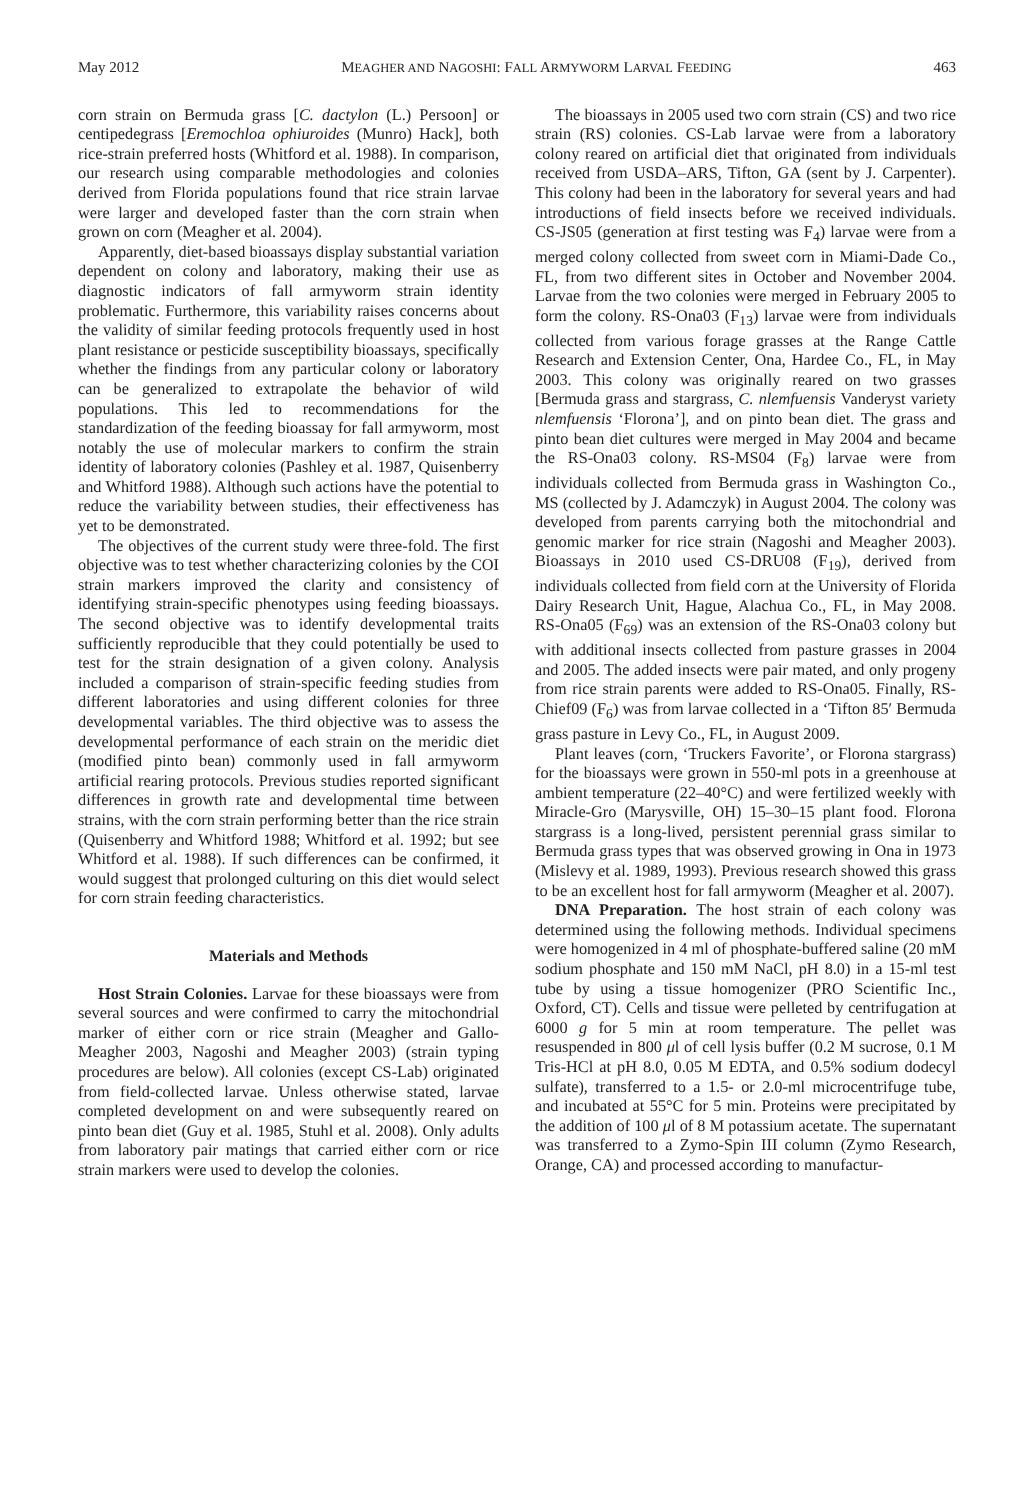May 2012 MEAGHER AND NAGOSHI: FALL ARMYWORM LARVAL FEEDING 463
corn strain on Bermuda grass [C. dactylon (L.) Persoon] or centipedegrass [Eremochloa ophiuroides (Munro) Hack], both rice-strain preferred hosts (Whitford et al. 1988). In comparison, our research using comparable methodologies and colonies derived from Florida populations found that rice strain larvae were larger and developed faster than the corn strain when grown on corn (Meagher et al. 2004).
Apparently, diet-based bioassays display substantial variation dependent on colony and laboratory, making their use as diagnostic indicators of fall armyworm strain identity problematic. Furthermore, this variability raises concerns about the validity of similar feeding protocols frequently used in host plant resistance or pesticide susceptibility bioassays, specifically whether the findings from any particular colony or laboratory can be generalized to extrapolate the behavior of wild populations. This led to recommendations for the standardization of the feeding bioassay for fall armyworm, most notably the use of molecular markers to confirm the strain identity of laboratory colonies (Pashley et al. 1987, Quisenberry and Whitford 1988). Although such actions have the potential to reduce the variability between studies, their effectiveness has yet to be demonstrated.
The objectives of the current study were three-fold. The first objective was to test whether characterizing colonies by the COI strain markers improved the clarity and consistency of identifying strain-specific phenotypes using feeding bioassays. The second objective was to identify developmental traits sufficiently reproducible that they could potentially be used to test for the strain designation of a given colony. Analysis included a comparison of strain-specific feeding studies from different laboratories and using different colonies for three developmental variables. The third objective was to assess the developmental performance of each strain on the meridic diet (modified pinto bean) commonly used in fall armyworm artificial rearing protocols. Previous studies reported significant differences in growth rate and developmental time between strains, with the corn strain performing better than the rice strain (Quisenberry and Whitford 1988; Whitford et al. 1992; but see Whitford et al. 1988). If such differences can be confirmed, it would suggest that prolonged culturing on this diet would select for corn strain feeding characteristics.
Materials and Methods
Host Strain Colonies. Larvae for these bioassays were from several sources and were confirmed to carry the mitochondrial marker of either corn or rice strain (Meagher and Gallo-Meagher 2003, Nagoshi and Meagher 2003) (strain typing procedures are below). All colonies (except CS-Lab) originated from field-collected larvae. Unless otherwise stated, larvae completed development on and were subsequently reared on pinto bean diet (Guy et al. 1985, Stuhl et al. 2008). Only adults from laboratory pair matings that carried either corn or rice strain markers were used to develop the colonies.
The bioassays in 2005 used two corn strain (CS) and two rice strain (RS) colonies. CS-Lab larvae were from a laboratory colony reared on artificial diet that originated from individuals received from USDA–ARS, Tifton, GA (sent by J. Carpenter). This colony had been in the laboratory for several years and had introductions of field insects before we received individuals. CS-JS05 (generation at first testing was F<sub>4</sub>) larvae were from a merged colony collected from sweet corn in Miami-Dade Co., FL, from two different sites in October and November 2004. Larvae from the two colonies were merged in February 2005 to form the colony. RS-Ona03 (F<sub>13</sub>) larvae were from individuals collected from various forage grasses at the Range Cattle Research and Extension Center, Ona, Hardee Co., FL, in May 2003. This colony was originally reared on two grasses [Bermuda grass and stargrass, C. nlemfuensis Vanderyst variety nlemfuensis ‘Florona’], and on pinto bean diet. The grass and pinto bean diet cultures were merged in May 2004 and became the RS-Ona03 colony. RS-MS04 (F<sub>8</sub>) larvae were from individuals collected from Bermuda grass in Washington Co., MS (collected by J. Adamczyk) in August 2004. The colony was developed from parents carrying both the mitochondrial and genomic marker for rice strain (Nagoshi and Meagher 2003). Bioassays in 2010 used CS-DRU08 (F<sub>19</sub>), derived from individuals collected from field corn at the University of Florida Dairy Research Unit, Hague, Alachua Co., FL, in May 2008. RS-Ona05 (F<sub>69</sub>) was an extension of the RS-Ona03 colony but with additional insects collected from pasture grasses in 2004 and 2005. The added insects were pair mated, and only progeny from rice strain parents were added to RS-Ona05. Finally, RS-Chief09 (F<sub>6</sub>) was from larvae collected in a ‘Tifton 85′ Bermuda grass pasture in Levy Co., FL, in August 2009.
Plant leaves (corn, ‘Truckers Favorite’, or Florona stargrass) for the bioassays were grown in 550-ml pots in a greenhouse at ambient temperature (22–40°C) and were fertilized weekly with Miracle-Gro (Marysville, OH) 15–30–15 plant food. Florona stargrass is a long-lived, persistent perennial grass similar to Bermuda grass types that was observed growing in Ona in 1973 (Mislevy et al. 1989, 1993). Previous research showed this grass to be an excellent host for fall armyworm (Meagher et al. 2007).
DNA Preparation. The host strain of each colony was determined using the following methods. Individual specimens were homogenized in 4 ml of phosphate-buffered saline (20 mM sodium phosphate and 150 mM NaCl, pH 8.0) in a 15-ml test tube by using a tissue homogenizer (PRO Scientific Inc., Oxford, CT). Cells and tissue were pelleted by centrifugation at 6000 g for 5 min at room temperature. The pellet was resuspended in 800 μl of cell lysis buffer (0.2 M sucrose, 0.1 M Tris-HCl at pH 8.0, 0.05 M EDTA, and 0.5% sodium dodecyl sulfate), transferred to a 1.5- or 2.0-ml microcentrifuge tube, and incubated at 55°C for 5 min. Proteins were precipitated by the addition of 100 μl of 8 M potassium acetate. The supernatant was transferred to a Zymo-Spin III column (Zymo Research, Orange, CA) and processed according to manufactur-